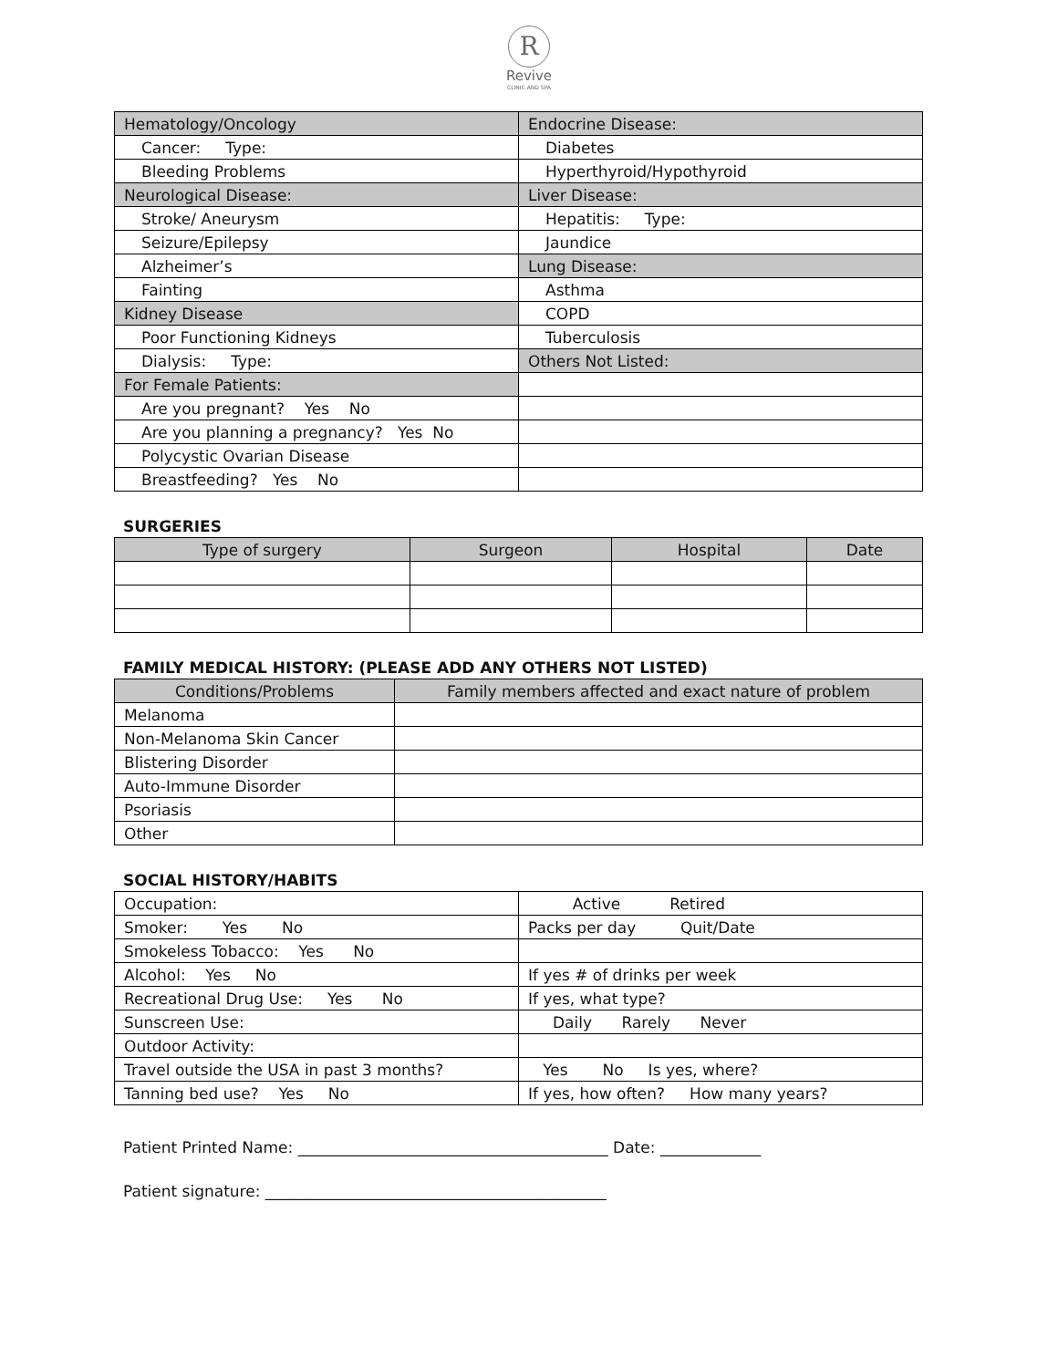R
Revive
CLINIC AND SPA
| Hematology/Oncology | Endocrine Disease: |
| Cancer: Type: | Diabetes |
| Bleeding Problems | Hyperthyroid/Hypothyroid |
| Neurological Disease: | Liver Disease: |
| Stroke/ Aneurysm | Hepatitis: Type: |
| Seizure/Epilepsy | Jaundice |
| Alzheimer’s | Lung Disease: |
| Fainting | Asthma |
| Kidney Disease | COPD |
| Poor Functioning Kidneys | Tuberculosis |
| Dialysis: Type: | Others Not Listed: |
| For Female Patients: | |
| Are you pregnant? Yes No | |
| Are you planning a pregnancy? Yes No | |
| Polycystic Ovarian Disease | |
| Breastfeeding? Yes No | |
SURGERIES
| Type of surgery | Surgeon | Hospital | Date |
| --- | --- | --- | --- |
FAMILY MEDICAL HISTORY: (PLEASE ADD ANY OTHERS NOT LISTED)
| Conditions/Problems | Family members affected and exact nature of problem |
| --- | --- |
| Melanoma | |
| Non-Melanoma Skin Cancer | |
| Blistering Disorder | |
| Auto-Immune Disorder | |
| Psoriasis | |
| Other | |
SOCIAL HISTORY/HABITS
| Occupation: | Active Retired |
| Smoker: Yes No | Packs per day Quit/Date |
| Smokeless Tobacco: Yes No | |
| Alcohol: Yes No | If yes # of drinks per week |
| Recreational Drug Use: Yes No | If yes, what type? |
| Sunscreen Use: | Daily Rarely Never |
| Outdoor Activity: | |
| Travel outside the USA in past 3 months? | Yes No Is yes, where? |
| Tanning bed use? Yes No | If yes, how often? How many years? |
Patient Printed Name: ________________________________________ Date: _____________
Patient signature: ____________________________________________